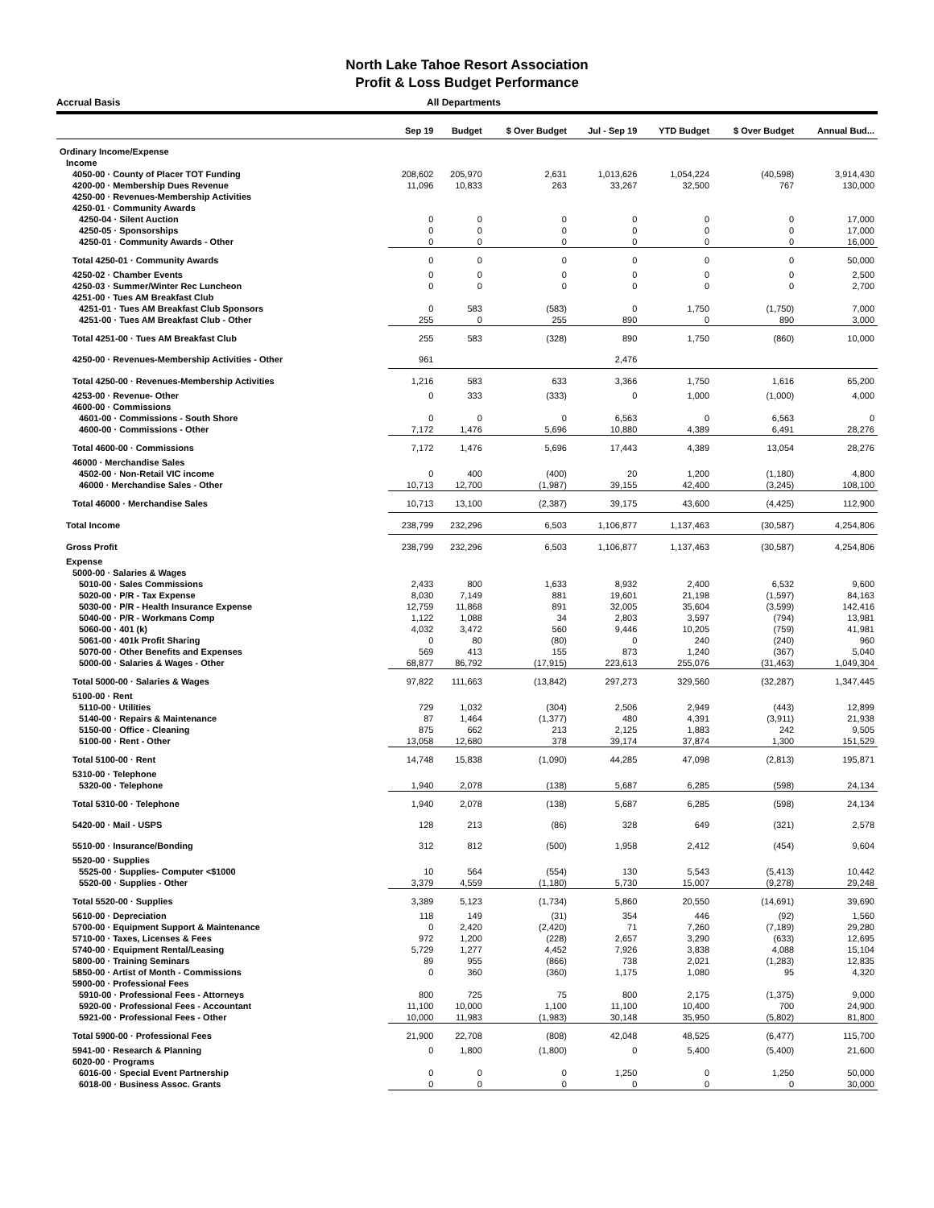North Lake Tahoe Resort Association
Profit & Loss Budget Performance
Accrual Basis All Departments
| | Sep 19 | Budget | $ Over Budget | Jul - Sep 19 | YTD Budget | $ Over Budget | Annual Bud... |
| --- | --- | --- | --- | --- | --- | --- | --- |
| Ordinary Income/Expense | | | | | | | |
| Income | | | | | | | |
| 4050-00 · County of Placer TOT Funding | 208,602 | 205,970 | 2,631 | 1,013,626 | 1,054,224 | (40,598) | 3,914,430 |
| 4200-00 · Membership Dues Revenue | 11,096 | 10,833 | 263 | 33,267 | 32,500 | 767 | 130,000 |
| 4250-00 · Revenues-Membership Activities | | | | | | | |
| 4250-01 · Community Awards | | | | | | | |
| 4250-04 · Silent Auction | 0 | 0 | 0 | 0 | 0 | 0 | 17,000 |
| 4250-05 · Sponsorships | 0 | 0 | 0 | 0 | 0 | 0 | 17,000 |
| 4250-01 · Community Awards - Other | 0 | 0 | 0 | 0 | 0 | 0 | 16,000 |
| Total 4250-01 · Community Awards | 0 | 0 | 0 | 0 | 0 | 0 | 50,000 |
| 4250-02 · Chamber Events | 0 | 0 | 0 | 0 | 0 | 0 | 2,500 |
| 4250-03 · Summer/Winter Rec Luncheon | 0 | 0 | 0 | 0 | 0 | 0 | 2,700 |
| 4251-00 · Tues AM Breakfast Club | | | | | | | |
| 4251-01 · Tues AM Breakfast Club Sponsors | 0 | 583 | (583) | 0 | 1,750 | (1,750) | 7,000 |
| 4251-00 · Tues AM Breakfast Club - Other | 255 | 0 | 255 | 890 | 0 | 890 | 3,000 |
| Total 4251-00 · Tues AM Breakfast Club | 255 | 583 | (328) | 890 | 1,750 | (860) | 10,000 |
| 4250-00 · Revenues-Membership Activities - Other | 961 | | | 2,476 | | | |
| Total 4250-00 · Revenues-Membership Activities | 1,216 | 583 | 633 | 3,366 | 1,750 | 1,616 | 65,200 |
| 4253-00 · Revenue- Other | 0 | 333 | (333) | 0 | 1,000 | (1,000) | 4,000 |
| 4600-00 · Commissions | | | | | | | |
| 4601-00 · Commissions - South Shore | 0 | 0 | 0 | 6,563 | 0 | 6,563 | 0 |
| 4600-00 · Commissions - Other | 7,172 | 1,476 | 5,696 | 10,880 | 4,389 | 6,491 | 28,276 |
| Total 4600-00 · Commissions | 7,172 | 1,476 | 5,696 | 17,443 | 4,389 | 13,054 | 28,276 |
| 46000 · Merchandise Sales | | | | | | | |
| 4502-00 · Non-Retail VIC income | 0 | 400 | (400) | 20 | 1,200 | (1,180) | 4,800 |
| 46000 · Merchandise Sales - Other | 10,713 | 12,700 | (1,987) | 39,155 | 42,400 | (3,245) | 108,100 |
| Total 46000 · Merchandise Sales | 10,713 | 13,100 | (2,387) | 39,175 | 43,600 | (4,425) | 112,900 |
| Total Income | 238,799 | 232,296 | 6,503 | 1,106,877 | 1,137,463 | (30,587) | 4,254,806 |
| Gross Profit | 238,799 | 232,296 | 6,503 | 1,106,877 | 1,137,463 | (30,587) | 4,254,806 |
| Expense | | | | | | | |
| 5000-00 · Salaries & Wages | | | | | | | |
| 5010-00 · Sales Commissions | 2,433 | 800 | 1,633 | 8,932 | 2,400 | 6,532 | 9,600 |
| 5020-00 · P/R - Tax Expense | 8,030 | 7,149 | 881 | 19,601 | 21,198 | (1,597) | 84,163 |
| 5030-00 · P/R - Health Insurance Expense | 12,759 | 11,868 | 891 | 32,005 | 35,604 | (3,599) | 142,416 |
| 5040-00 · P/R - Workmans Comp | 1,122 | 1,088 | 34 | 2,803 | 3,597 | (794) | 13,981 |
| 5060-00 · 401 (k) | 4,032 | 3,472 | 560 | 9,446 | 10,205 | (759) | 41,981 |
| 5061-00 · 401k Profit Sharing | 0 | 80 | (80) | 0 | 240 | (240) | 960 |
| 5070-00 · Other Benefits and Expenses | 569 | 413 | 155 | 873 | 1,240 | (367) | 5,040 |
| 5000-00 · Salaries & Wages - Other | 68,877 | 86,792 | (17,915) | 223,613 | 255,076 | (31,463) | 1,049,304 |
| Total 5000-00 · Salaries & Wages | 97,822 | 111,663 | (13,842) | 297,273 | 329,560 | (32,287) | 1,347,445 |
| 5100-00 · Rent | | | | | | | |
| 5110-00 · Utilities | 729 | 1,032 | (304) | 2,506 | 2,949 | (443) | 12,899 |
| 5140-00 · Repairs & Maintenance | 87 | 1,464 | (1,377) | 480 | 4,391 | (3,911) | 21,938 |
| 5150-00 · Office - Cleaning | 875 | 662 | 213 | 2,125 | 1,883 | 242 | 9,505 |
| 5100-00 · Rent - Other | 13,058 | 12,680 | 378 | 39,174 | 37,874 | 1,300 | 151,529 |
| Total 5100-00 · Rent | 14,748 | 15,838 | (1,090) | 44,285 | 47,098 | (2,813) | 195,871 |
| 5310-00 · Telephone | | | | | | | |
| 5320-00 · Telephone | 1,940 | 2,078 | (138) | 5,687 | 6,285 | (598) | 24,134 |
| Total 5310-00 · Telephone | 1,940 | 2,078 | (138) | 5,687 | 6,285 | (598) | 24,134 |
| 5420-00 · Mail - USPS | 128 | 213 | (86) | 328 | 649 | (321) | 2,578 |
| 5510-00 · Insurance/Bonding | 312 | 812 | (500) | 1,958 | 2,412 | (454) | 9,604 |
| 5520-00 · Supplies | | | | | | | |
| 5525-00 · Supplies- Computer <$1000 | 10 | 564 | (554) | 130 | 5,543 | (5,413) | 10,442 |
| 5520-00 · Supplies - Other | 3,379 | 4,559 | (1,180) | 5,730 | 15,007 | (9,278) | 29,248 |
| Total 5520-00 · Supplies | 3,389 | 5,123 | (1,734) | 5,860 | 20,550 | (14,691) | 39,690 |
| 5610-00 · Depreciation | 118 | 149 | (31) | 354 | 446 | (92) | 1,560 |
| 5700-00 · Equipment Support & Maintenance | 0 | 2,420 | (2,420) | 71 | 7,260 | (7,189) | 29,280 |
| 5710-00 · Taxes, Licenses & Fees | 972 | 1,200 | (228) | 2,657 | 3,290 | (633) | 12,695 |
| 5740-00 · Equipment Rental/Leasing | 5,729 | 1,277 | 4,452 | 7,926 | 3,838 | 4,088 | 15,104 |
| 5800-00 · Training Seminars | 89 | 955 | (866) | 738 | 2,021 | (1,283) | 12,835 |
| 5850-00 · Artist of Month - Commissions | 0 | 360 | (360) | 1,175 | 1,080 | 95 | 4,320 |
| 5900-00 · Professional Fees | | | | | | | |
| 5910-00 · Professional Fees - Attorneys | 800 | 725 | 75 | 800 | 2,175 | (1,375) | 9,000 |
| 5920-00 · Professional Fees - Accountant | 11,100 | 10,000 | 1,100 | 11,100 | 10,400 | 700 | 24,900 |
| 5921-00 · Professional Fees - Other | 10,000 | 11,983 | (1,983) | 30,148 | 35,950 | (5,802) | 81,800 |
| Total 5900-00 · Professional Fees | 21,900 | 22,708 | (808) | 42,048 | 48,525 | (6,477) | 115,700 |
| 5941-00 · Research & Planning | 0 | 1,800 | (1,800) | 0 | 5,400 | (5,400) | 21,600 |
| 6020-00 · Programs | | | | | | | |
| 6016-00 · Special Event Partnership | 0 | 0 | 0 | 1,250 | 0 | 1,250 | 50,000 |
| 6018-00 · Business Assoc. Grants | 0 | 0 | 0 | 0 | 0 | 0 | 30,000 |